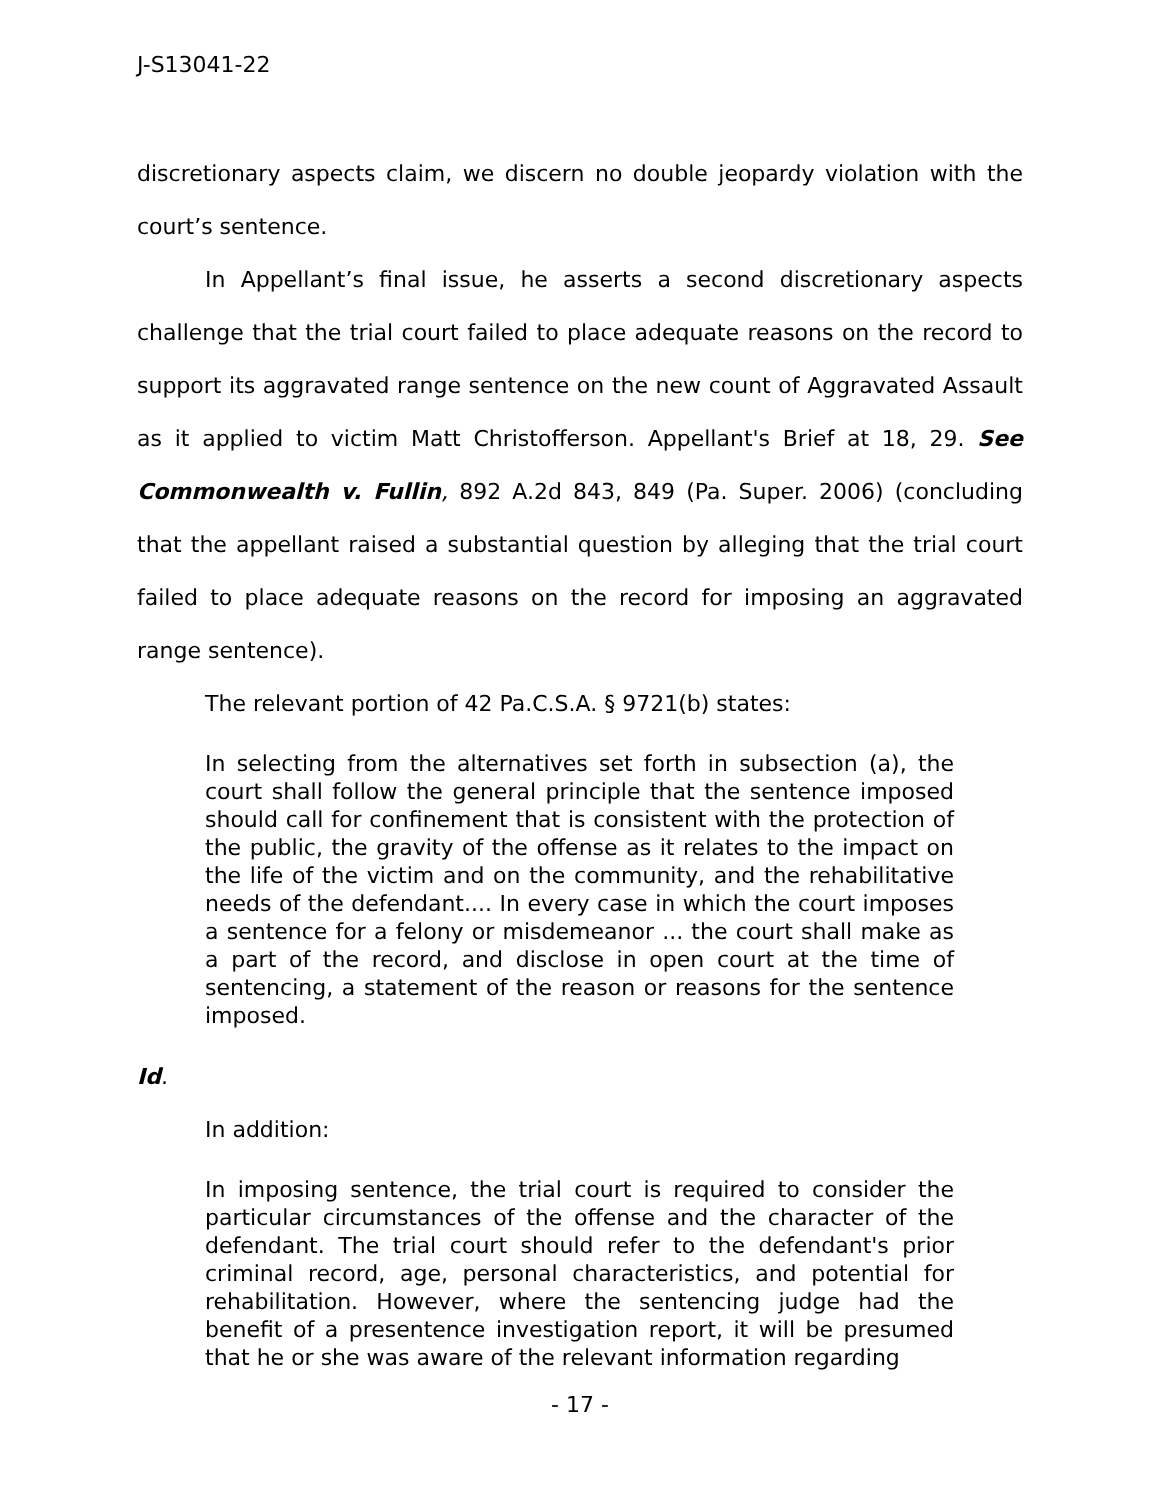J-S13041-22
discretionary aspects claim, we discern no double jeopardy violation with the court’s sentence.
In Appellant’s final issue, he asserts a second discretionary aspects challenge that the trial court failed to place adequate reasons on the record to support its aggravated range sentence on the new count of Aggravated Assault as it applied to victim Matt Christofferson. Appellant's Brief at 18, 29. See Commonwealth v. Fullin, 892 A.2d 843, 849 (Pa. Super. 2006) (concluding that the appellant raised a substantial question by alleging that the trial court failed to place adequate reasons on the record for imposing an aggravated range sentence).
The relevant portion of 42 Pa.C.S.A. § 9721(b) states:
In selecting from the alternatives set forth in subsection (a), the court shall follow the general principle that the sentence imposed should call for confinement that is consistent with the protection of the public, the gravity of the offense as it relates to the impact on the life of the victim and on the community, and the rehabilitative needs of the defendant.... In every case in which the court imposes a sentence for a felony or misdemeanor ... the court shall make as a part of the record, and disclose in open court at the time of sentencing, a statement of the reason or reasons for the sentence imposed.
Id.
In addition:
In imposing sentence, the trial court is required to consider the particular circumstances of the offense and the character of the defendant. The trial court should refer to the defendant's prior criminal record, age, personal characteristics, and potential for rehabilitation. However, where the sentencing judge had the benefit of a presentence investigation report, it will be presumed that he or she was aware of the relevant information regarding
- 17 -